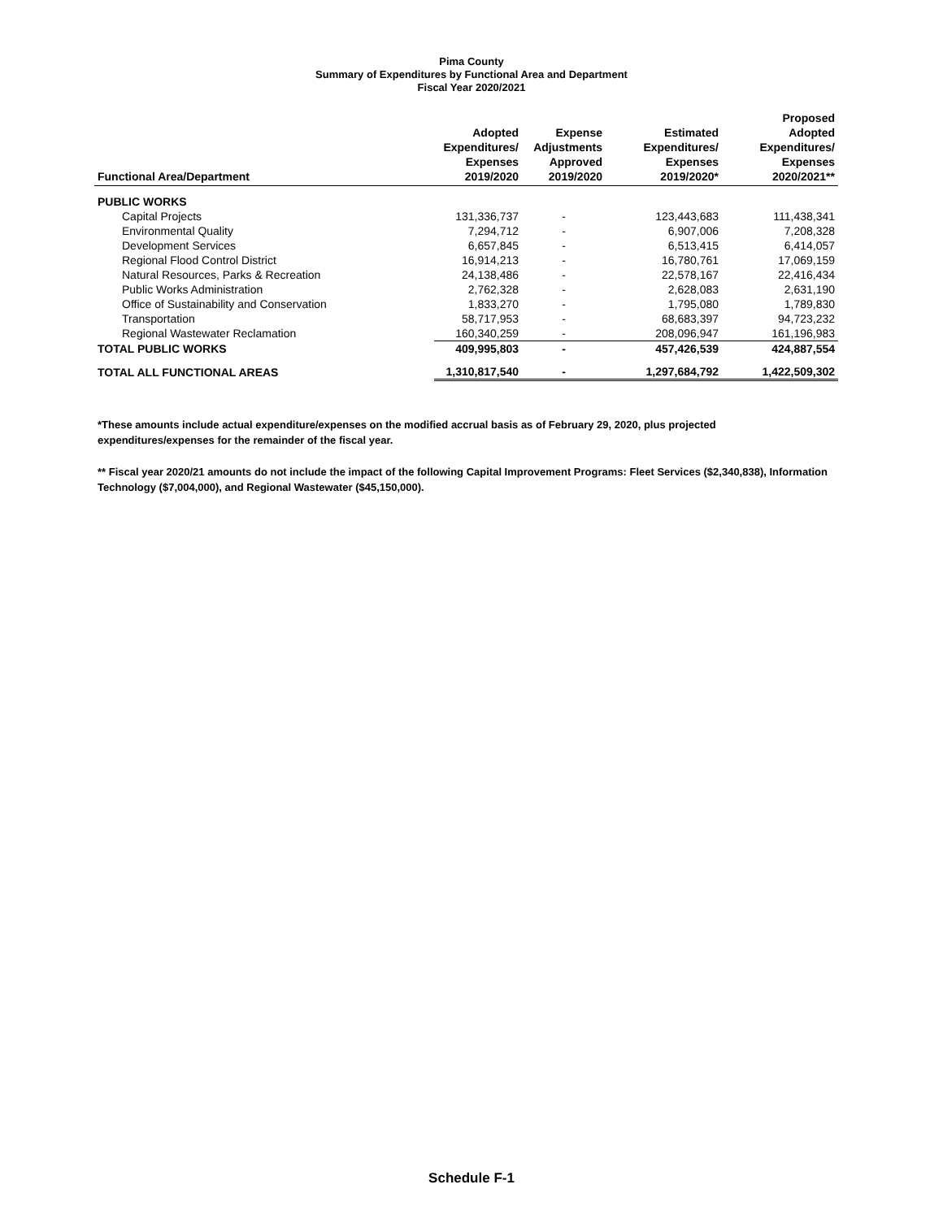Pima County
Summary of Expenditures by Functional Area and Department
Fiscal Year 2020/2021
| Functional Area/Department | Adopted Expenditures/ Expenses 2019/2020 | Expense Adjustments Approved 2019/2020 | Estimated Expenditures/ Expenses 2019/2020* | Proposed Adopted Expenditures/ Expenses 2020/2021** |
| --- | --- | --- | --- | --- |
| PUBLIC WORKS | | | | |
| Capital Projects | 131,336,737 | - | 123,443,683 | 111,438,341 |
| Environmental Quality | 7,294,712 | - | 6,907,006 | 7,208,328 |
| Development Services | 6,657,845 | - | 6,513,415 | 6,414,057 |
| Regional Flood Control District | 16,914,213 | - | 16,780,761 | 17,069,159 |
| Natural Resources, Parks & Recreation | 24,138,486 | - | 22,578,167 | 22,416,434 |
| Public Works Administration | 2,762,328 | - | 2,628,083 | 2,631,190 |
| Office of Sustainability and Conservation | 1,833,270 | - | 1,795,080 | 1,789,830 |
| Transportation | 58,717,953 | - | 68,683,397 | 94,723,232 |
| Regional Wastewater Reclamation | 160,340,259 | - | 208,096,947 | 161,196,983 |
| TOTAL PUBLIC WORKS | 409,995,803 | - | 457,426,539 | 424,887,554 |
| TOTAL ALL FUNCTIONAL AREAS | 1,310,817,540 | - | 1,297,684,792 | 1,422,509,302 |
*These amounts include actual expenditure/expenses on the modified accrual basis as of February 29, 2020, plus projected expenditures/expenses for the remainder of the fiscal year.
** Fiscal year 2020/21 amounts do not include the impact of the following Capital Improvement Programs: Fleet Services ($2,340,838), Information Technology ($7,004,000), and Regional Wastewater ($45,150,000).
Schedule F-1